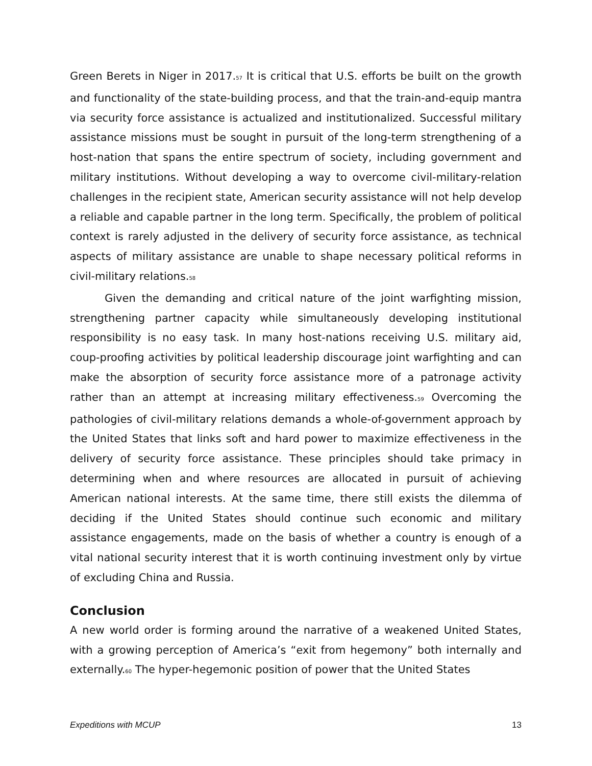Green Berets in Niger in 2017.<sup>57</sup> It is critical that U.S. efforts be built on the growth and functionality of the state-building process, and that the train-and-equip mantra via security force assistance is actualized and institutionalized. Successful military assistance missions must be sought in pursuit of the long-term strengthening of a host-nation that spans the entire spectrum of society, including government and military institutions. Without developing a way to overcome civil-military-relation challenges in the recipient state, American security assistance will not help develop a reliable and capable partner in the long term. Specifically, the problem of political context is rarely adjusted in the delivery of security force assistance, as technical aspects of military assistance are unable to shape necessary political reforms in civil-military relations.<sup>58</sup>
Given the demanding and critical nature of the joint warfighting mission, strengthening partner capacity while simultaneously developing institutional responsibility is no easy task. In many host-nations receiving U.S. military aid, coup-proofing activities by political leadership discourage joint warfighting and can make the absorption of security force assistance more of a patronage activity rather than an attempt at increasing military effectiveness.<sup>59</sup> Overcoming the pathologies of civil-military relations demands a whole-of-government approach by the United States that links soft and hard power to maximize effectiveness in the delivery of security force assistance. These principles should take primacy in determining when and where resources are allocated in pursuit of achieving American national interests. At the same time, there still exists the dilemma of deciding if the United States should continue such economic and military assistance engagements, made on the basis of whether a country is enough of a vital national security interest that it is worth continuing investment only by virtue of excluding China and Russia.
Conclusion
A new world order is forming around the narrative of a weakened United States, with a growing perception of America’s “exit from hegemony” both internally and externally.<sup>60</sup> The hyper-hegemonic position of power that the United States
Expeditions with MCUP 13